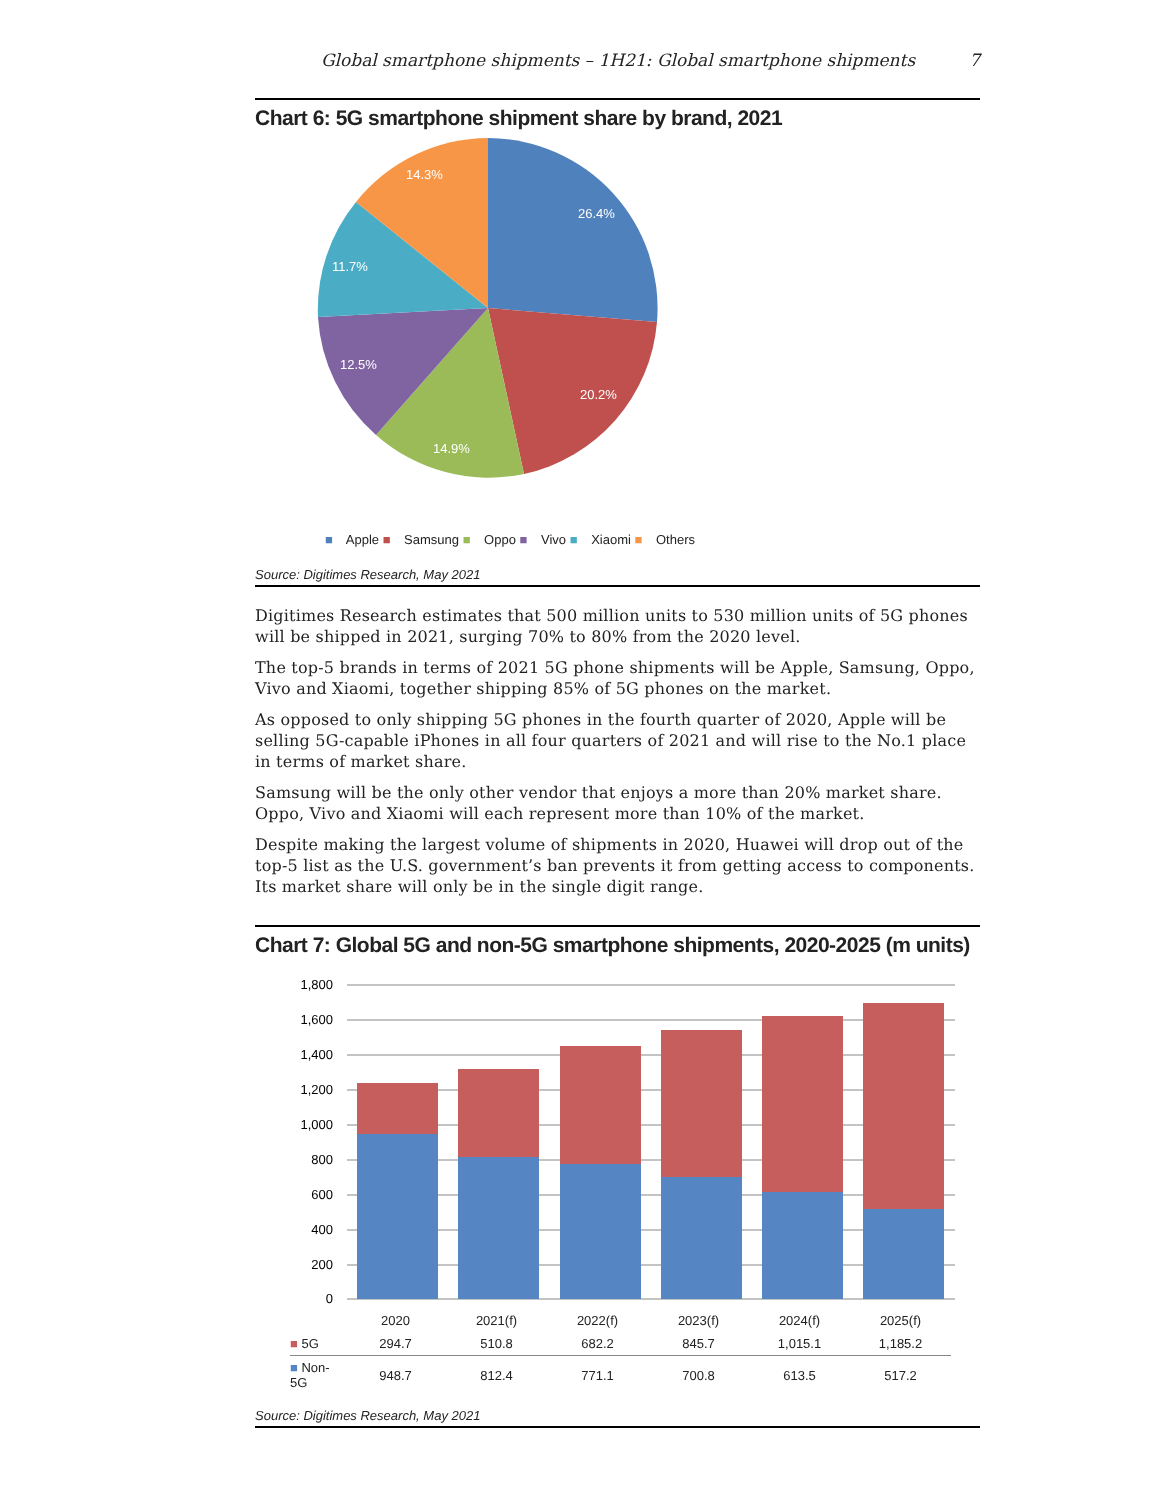Global smartphone shipments – 1H21: Global smartphone shipments 7
Chart 6: 5G smartphone shipment share by brand, 2021
26.4%
20.2%
14.9%
12.5%
11.7%
14.3%
■ Apple ■ Samsung ■ Oppo ■ Vivo ■ Xiaomi ■ Others
Source: Digitimes Research, May 2021
Digitimes Research estimates that 500 million units to 530 million units of 5G phones will be shipped in 2021, surging 70% to 80% from the 2020 level.
The top-5 brands in terms of 2021 5G phone shipments will be Apple, Samsung, Oppo, Vivo and Xiaomi, together shipping 85% of 5G phones on the market.
As opposed to only shipping 5G phones in the fourth quarter of 2020, Apple will be selling 5G-capable iPhones in all four quarters of 2021 and will rise to the No.1 place in terms of market share.
Samsung will be the only other vendor that enjoys a more than 20% market share. Oppo, Vivo and Xiaomi will each represent more than 10% of the market.
Despite making the largest volume of shipments in 2020, Huawei will drop out of the top-5 list as the U.S. government’s ban prevents it from getting access to components. Its market share will only be in the single digit range.
Chart 7: Global 5G and non-5G smartphone shipments, 2020-2025 (m units)
1,800
1,600
1,400
1,200
1,000
800
600
400
200
0
| | 2020 | 2021(f) | 2022(f) | 2023(f) | 2024(f) | 2025(f) |
| ■ 5G | 294.7 | 510.8 | 682.2 | 845.7 | 1,015.1 | 1,185.2 |
| ■ Non-5G | 948.7 | 812.4 | 771.1 | 700.8 | 613.5 | 517.2 |
Source: Digitimes Research, May 2021